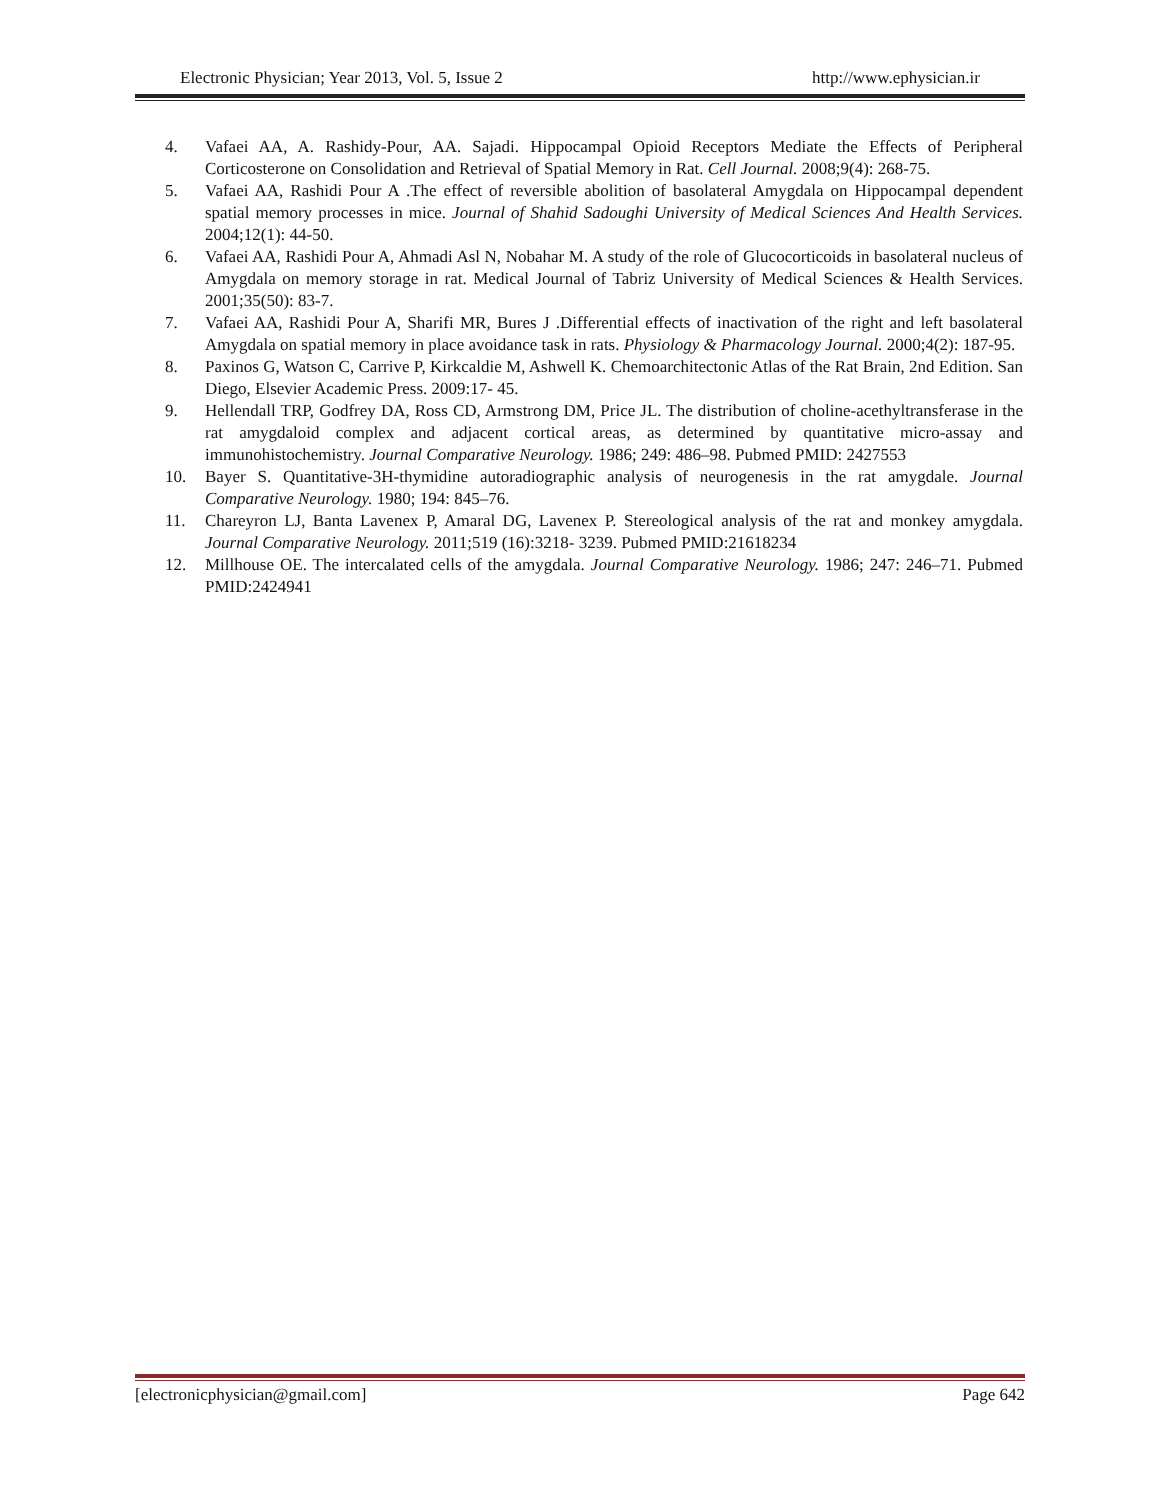Electronic Physician; Year 2013, Vol. 5, Issue 2 http://www.ephysician.ir
4. Vafaei AA, A. Rashidy-Pour, AA. Sajadi. Hippocampal Opioid Receptors Mediate the Effects of Peripheral Corticosterone on Consolidation and Retrieval of Spatial Memory in Rat. Cell Journal. 2008;9(4): 268-75.
5. Vafaei AA, Rashidi Pour A .The effect of reversible abolition of basolateral Amygdala on Hippocampal dependent spatial memory processes in mice. Journal of Shahid Sadoughi University of Medical Sciences And Health Services. 2004;12(1): 44-50.
6. Vafaei AA, Rashidi Pour A, Ahmadi Asl N, Nobahar M. A study of the role of Glucocorticoids in basolateral nucleus of Amygdala on memory storage in rat. Medical Journal of Tabriz University of Medical Sciences & Health Services. 2001;35(50): 83-7.
7. Vafaei AA, Rashidi Pour A, Sharifi MR, Bures J .Differential effects of inactivation of the right and left basolateral Amygdala on spatial memory in place avoidance task in rats. Physiology & Pharmacology Journal. 2000;4(2): 187-95.
8. Paxinos G, Watson C, Carrive P, Kirkcaldie M, Ashwell K. Chemoarchitectonic Atlas of the Rat Brain, 2nd Edition. San Diego, Elsevier Academic Press. 2009:17- 45.
9. Hellendall TRP, Godfrey DA, Ross CD, Armstrong DM, Price JL. The distribution of choline-acethyltransferase in the rat amygdaloid complex and adjacent cortical areas, as determined by quantitative micro-assay and immunohistochemistry. Journal Comparative Neurology. 1986; 249: 486–98. Pubmed PMID: 2427553
10. Bayer S. Quantitative-3H-thymidine autoradiographic analysis of neurogenesis in the rat amygdale. Journal Comparative Neurology. 1980; 194: 845–76.
11. Chareyron LJ, Banta Lavenex P, Amaral DG, Lavenex P. Stereological analysis of the rat and monkey amygdala. Journal Comparative Neurology. 2011;519 (16):3218- 3239. Pubmed PMID:21618234
12. Millhouse OE. The intercalated cells of the amygdala. Journal Comparative Neurology. 1986; 247: 246–71. Pubmed PMID:2424941
[electronicphysician@gmail.com] Page 642